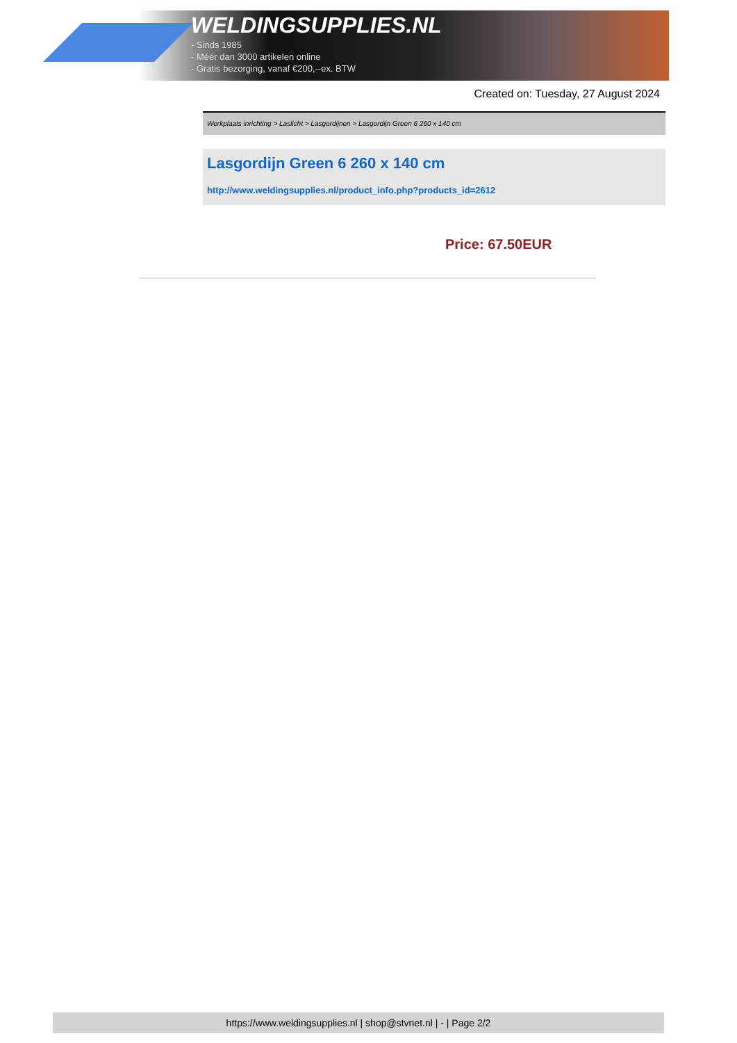WELDINGSUPPLIES.NL
- Sinds 1985
- Méér dan 3000 artikelen online
- Gratis bezorging, vanaf €200,--ex. BTW
Created on: Tuesday, 27 August 2024
Werkplaats inrichting > Laslicht > Lasgordijnen > Lasgordijn Green 6 260 x 140 cm
Lasgordijn Green 6 260 x 140 cm
http://www.weldingsupplies.nl/product_info.php?products_id=2612
Price: 67.50EUR
https://www.weldingsupplies.nl | shop@stvnet.nl | - | Page 2/2